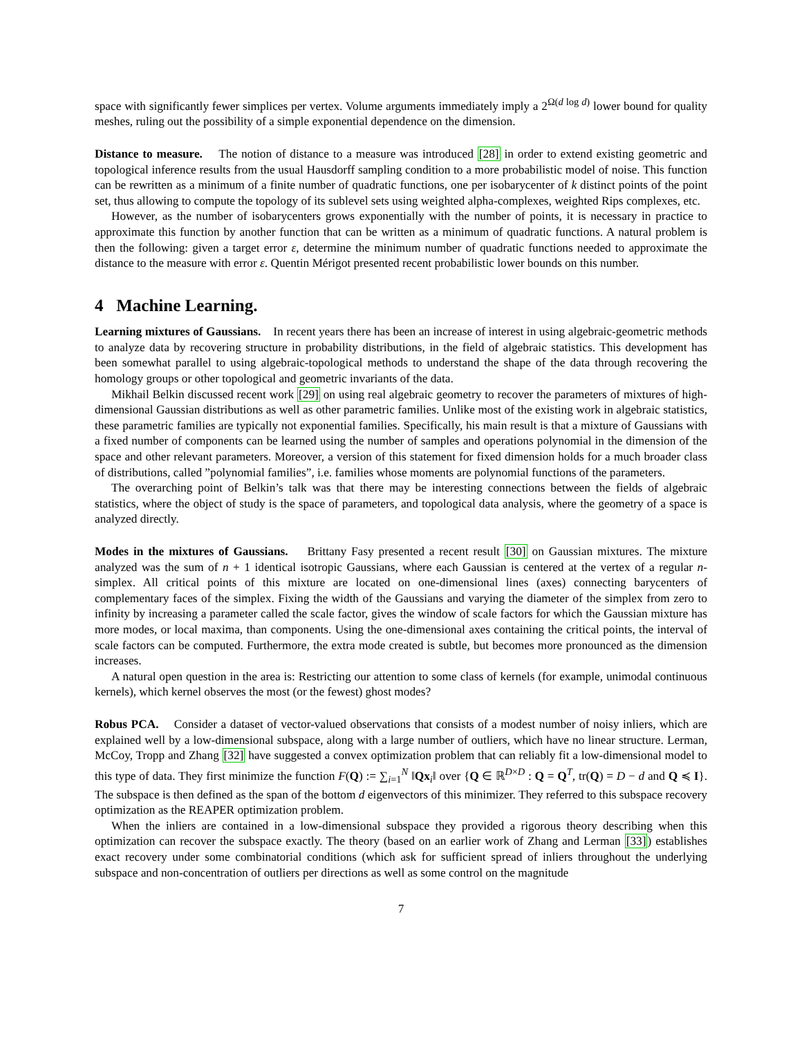space with significantly fewer simplices per vertex. Volume arguments immediately imply a 2<sup>Ω(d log d)</sup> lower bound for quality meshes, ruling out the possibility of a simple exponential dependence on the dimension.
Distance to measure. The notion of distance to a measure was introduced [28] in order to extend existing geometric and topological inference results from the usual Hausdorff sampling condition to a more probabilistic model of noise. This function can be rewritten as a minimum of a finite number of quadratic functions, one per isobarycenter of k distinct points of the point set, thus allowing to compute the topology of its sublevel sets using weighted alpha-complexes, weighted Rips complexes, etc.
However, as the number of isobarycenters grows exponentially with the number of points, it is necessary in practice to approximate this function by another function that can be written as a minimum of quadratic functions. A natural problem is then the following: given a target error ε, determine the minimum number of quadratic functions needed to approximate the distance to the measure with error ε. Quentin Mérigot presented recent probabilistic lower bounds on this number.
4 Machine Learning.
Learning mixtures of Gaussians. In recent years there has been an increase of interest in using algebraic-geometric methods to analyze data by recovering structure in probability distributions, in the field of algebraic statistics. This development has been somewhat parallel to using algebraic-topological methods to understand the shape of the data through recovering the homology groups or other topological and geometric invariants of the data.
Mikhail Belkin discussed recent work [29] on using real algebraic geometry to recover the parameters of mixtures of high-dimensional Gaussian distributions as well as other parametric families. Unlike most of the existing work in algebraic statistics, these parametric families are typically not exponential families. Specifically, his main result is that a mixture of Gaussians with a fixed number of components can be learned using the number of samples and operations polynomial in the dimension of the space and other relevant parameters. Moreover, a version of this statement for fixed dimension holds for a much broader class of distributions, called ”polynomial families”, i.e. families whose moments are polynomial functions of the parameters.
The overarching point of Belkin’s talk was that there may be interesting connections between the fields of algebraic statistics, where the object of study is the space of parameters, and topological data analysis, where the geometry of a space is analyzed directly.
Modes in the mixtures of Gaussians. Brittany Fasy presented a recent result [30] on Gaussian mixtures. The mixture analyzed was the sum of n + 1 identical isotropic Gaussians, where each Gaussian is centered at the vertex of a regular n-simplex. All critical points of this mixture are located on one-dimensional lines (axes) connecting barycenters of complementary faces of the simplex. Fixing the width of the Gaussians and varying the diameter of the simplex from zero to infinity by increasing a parameter called the scale factor, gives the window of scale factors for which the Gaussian mixture has more modes, or local maxima, than components. Using the one-dimensional axes containing the critical points, the interval of scale factors can be computed. Furthermore, the extra mode created is subtle, but becomes more pronounced as the dimension increases.
A natural open question in the area is: Restricting our attention to some class of kernels (for example, unimodal continuous kernels), which kernel observes the most (or the fewest) ghost modes?
Robus PCA. Consider a dataset of vector-valued observations that consists of a modest number of noisy inliers, which are explained well by a low-dimensional subspace, along with a large number of outliers, which have no linear structure. Lerman, McCoy, Tropp and Zhang [32] have suggested a convex optimization problem that can reliably fit a low-dimensional model to this type of data. They first minimize the function F(Q) := ∑<sub>i=1</sub><sup>N</sup> ‖Qx<sub>i</sub>‖ over {Q ∈ ℝ<sup>D×D</sup> : Q = Q<sup>T</sup>, tr(Q) = D − d and Q ≼ I}. The subspace is then defined as the span of the bottom d eigenvectors of this minimizer. They referred to this subspace recovery optimization as the REAPER optimization problem.
When the inliers are contained in a low-dimensional subspace they provided a rigorous theory describing when this optimization can recover the subspace exactly. The theory (based on an earlier work of Zhang and Lerman [33]) establishes exact recovery under some combinatorial conditions (which ask for sufficient spread of inliers throughout the underlying subspace and non-concentration of outliers per directions as well as some control on the magnitude
7